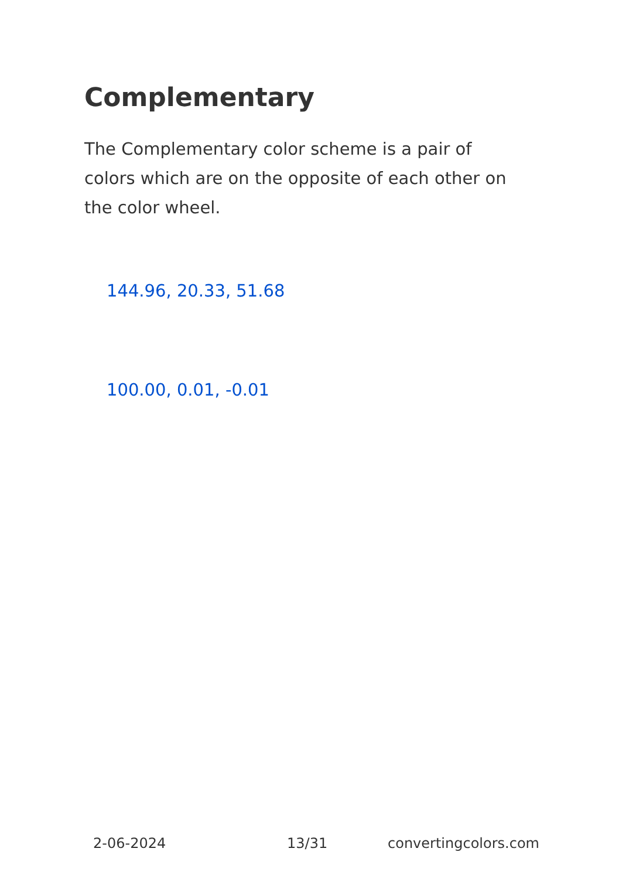Complementary
The Complementary color scheme is a pair of colors which are on the opposite of each other on the color wheel.
144.96, 20.33, 51.68
100.00, 0.01, -0.01
2-06-2024 13/31 convertingcolors.com